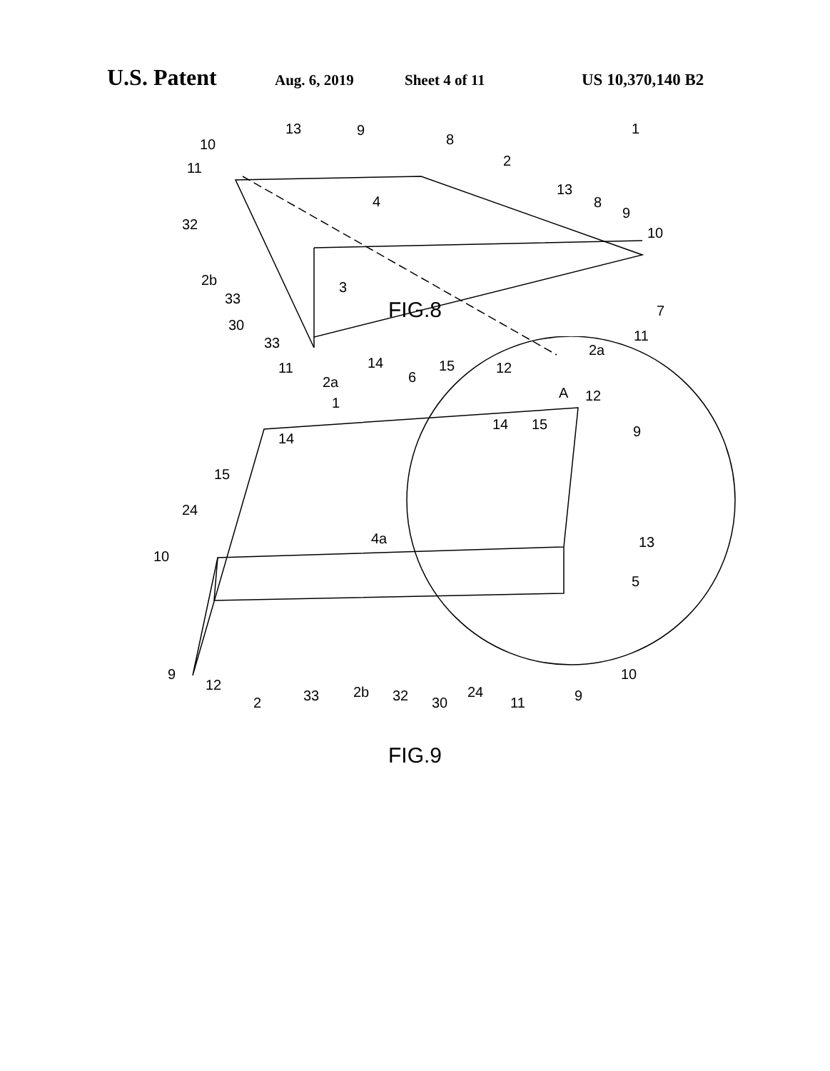U.S. Patent Aug. 6, 2019 Sheet 4 of 11 US 10,370,140 B2
13
9
8
1
10
2
11
4
13
8
9
10
32
2b
3
33
7
30
33
11
11
14
15
2a
12
2a
6
A
FIG.8
1
12
14
15
14
9
15
24
4a
13
10
5
9
12
2
33
2b
32
30
24
11
9
10
FIG.9